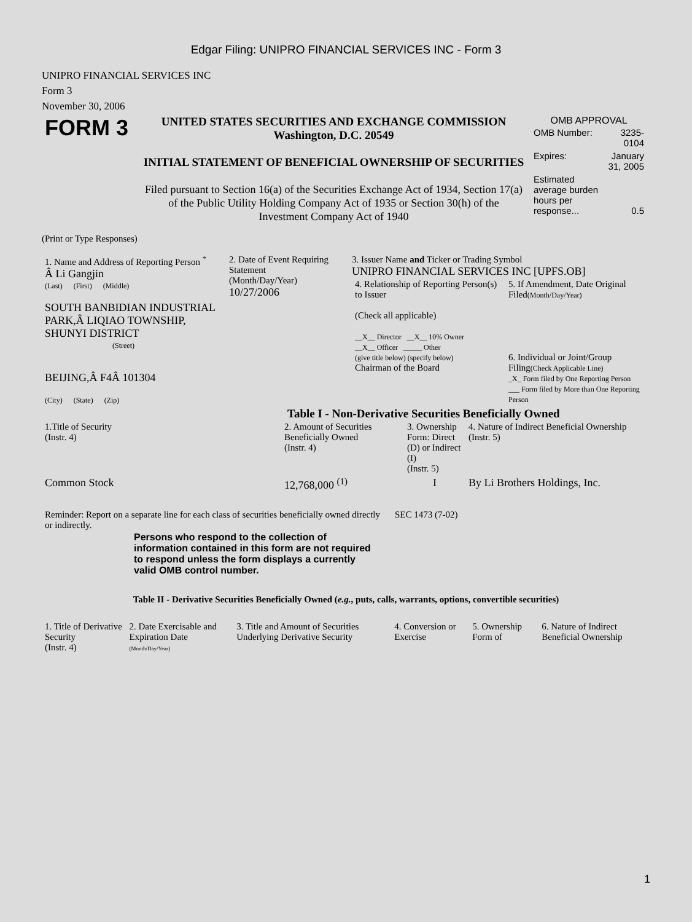Edgar Filing: UNIPRO FINANCIAL SERVICES INC - Form 3
UNIPRO FINANCIAL SERVICES INC
Form 3
November 30, 2006
| FORM 3 | UNITED STATES SECURITIES AND EXCHANGE COMMISSION Washington, D.C. 20549 INITIAL STATEMENT OF BENEFICIAL OWNERSHIP OF SECURITIES Filed pursuant to Section 16(a) of the Securities Exchange Act of 1934, Section 17(a) of the Public Utility Holding Company Act of 1935 or Section 30(h) of the Investment Company Act of 1940 | OMB APPROVAL / OMB Number: / 3235-0104 / / Expires: / January 31, 2005 / / Estimated average burden hours per response... / 0.5 / |
(Print or Type Responses)
| 1. Name and Address of Reporting Person <sup>*</sup> Â Li Gangjin (Last) (First) (Middle) SOUTH BANBIDIAN INDUSTRIAL PARK,Â LIQIAO TOWNSHIP, SHUNYI DISTRICT (Street) BEIJING,Â F4Â 101304 (City) (State) (Zip) | 2. Date of Event Requiring Statement (Month/Day/Year) 10/27/2006 | 3. Issuer Name and Ticker or Trading Symbol UNIPRO FINANCIAL SERVICES INC [UPFS.OB] / 4. Relationship of Reporting Person(s) to Issuer (Check all applicable) __X__ Director __X__ 10% Owner __X__ Officer _____ Other (give title below) (specify below) Chairman of the Board / 5. If Amendment, Date Original Filed (Month/Day/Year) 6. Individual or Joint/Group Filing (Check Applicable Line) _X_ Form filed by One Reporting Person ___ Form filed by More than One Reporting Person / |
Table I - Non-Derivative Securities Beneficially Owned
| 1.Title of Security (Instr. 4) | 2. Amount of Securities Beneficially Owned (Instr. 4) | 3. Ownership Form: Direct (D) or Indirect (I) (Instr. 5) | 4. Nature of Indirect Beneficial Ownership (Instr. 5) |
| --- | --- | --- | --- |
| Common Stock | 12,768,000 <sup>(1)</sup> | I | By Li Brothers Holdings, Inc. |
| Reminder: Report on a separate line for each class of securities beneficially owned directly or indirectly. | SEC 1473 (7-02) |
Persons who respond to the collection of information contained in this form are not required to respond unless the form displays a currently valid OMB control number.
Table II - Derivative Securities Beneficially Owned (e.g., puts, calls, warrants, options, convertible securities)
| 1. Title of Derivative Security (Instr. 4) | 2. Date Exercisable and Expiration Date (Month/Day/Year) | 3. Title and Amount of Securities Underlying Derivative Security | 4. Conversion or Exercise | 5. Ownership Form of | 6. Nature of Indirect Beneficial Ownership |
| --- | --- | --- | --- | --- | --- |
1